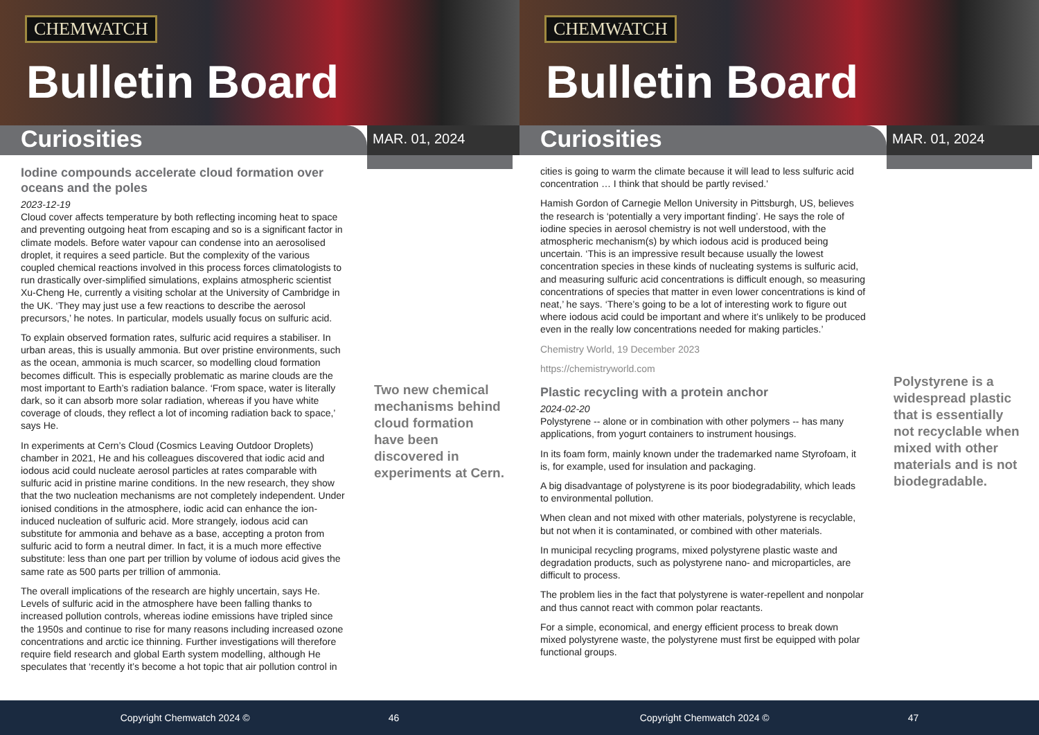CHEMWATCH
Bulletin Board
Curiosities
MAR. 01, 2024
Iodine compounds accelerate cloud formation over oceans and the poles
2023-12-19
Cloud cover affects temperature by both reflecting incoming heat to space and preventing outgoing heat from escaping and so is a significant factor in climate models. Before water vapour can condense into an aerosolised droplet, it requires a seed particle. But the complexity of the various coupled chemical reactions involved in this process forces climatologists to run drastically over-simplified simulations, explains atmospheric scientist Xu-Cheng He, currently a visiting scholar at the University of Cambridge in the UK. ‘They may just use a few reactions to describe the aerosol precursors,’ he notes. In particular, models usually focus on sulfuric acid.
To explain observed formation rates, sulfuric acid requires a stabiliser. In urban areas, this is usually ammonia. But over pristine environments, such as the ocean, ammonia is much scarcer, so modelling cloud formation becomes difficult. This is especially problematic as marine clouds are the most important to Earth’s radiation balance. ‘From space, water is literally dark, so it can absorb more solar radiation, whereas if you have white coverage of clouds, they reflect a lot of incoming radiation back to space,’ says He.
In experiments at Cern’s Cloud (Cosmics Leaving Outdoor Droplets) chamber in 2021, He and his colleagues discovered that iodic acid and iodous acid could nucleate aerosol particles at rates comparable with sulfuric acid in pristine marine conditions. In the new research, they show that the two nucleation mechanisms are not completely independent. Under ionised conditions in the atmosphere, iodic acid can enhance the ion-induced nucleation of sulfuric acid. More strangely, iodous acid can substitute for ammonia and behave as a base, accepting a proton from sulfuric acid to form a neutral dimer. In fact, it is a much more effective substitute: less than one part per trillion by volume of iodous acid gives the same rate as 500 parts per trillion of ammonia.
The overall implications of the research are highly uncertain, says He. Levels of sulfuric acid in the atmosphere have been falling thanks to increased pollution controls, whereas iodine emissions have tripled since the 1950s and continue to rise for many reasons including increased ozone concentrations and arctic ice thinning. Further investigations will therefore require field research and global Earth system modelling, although He speculates that ‘recently it’s become a hot topic that air pollution control in
Two new chemical mechanisms behind cloud formation have been discovered in experiments at Cern.
Copyright Chemwatch 2024 © 46
CHEMWATCH
Bulletin Board
Curiosities
MAR. 01, 2024
cities is going to warm the climate because it will lead to less sulfuric acid concentration … I think that should be partly revised.’
Hamish Gordon of Carnegie Mellon University in Pittsburgh, US, believes the research is ‘potentially a very important finding’. He says the role of iodine species in aerosol chemistry is not well understood, with the atmospheric mechanism(s) by which iodous acid is produced being uncertain. ‘This is an impressive result because usually the lowest concentration species in these kinds of nucleating systems is sulfuric acid, and measuring sulfuric acid concentrations is difficult enough, so measuring concentrations of species that matter in even lower concentrations is kind of neat,’ he says. ‘There’s going to be a lot of interesting work to figure out where iodous acid could be important and where it’s unlikely to be produced even in the really low concentrations needed for making particles.’
Chemistry World, 19 December 2023
https://chemistryworld.com
Plastic recycling with a protein anchor
2024-02-20
Polystyrene -- alone or in combination with other polymers -- has many applications, from yogurt containers to instrument housings.
In its foam form, mainly known under the trademarked name Styrofoam, it is, for example, used for insulation and packaging.
A big disadvantage of polystyrene is its poor biodegradability, which leads to environmental pollution.
When clean and not mixed with other materials, polystyrene is recyclable, but not when it is contaminated, or combined with other materials.
In municipal recycling programs, mixed polystyrene plastic waste and degradation products, such as polystyrene nano- and microparticles, are difficult to process.
The problem lies in the fact that polystyrene is water-repellent and nonpolar and thus cannot react with common polar reactants.
For a simple, economical, and energy efficient process to break down mixed polystyrene waste, the polystyrene must first be equipped with polar functional groups.
Polystyrene is a widespread plastic that is essentially not recyclable when mixed with other materials and is not biodegradable.
Copyright Chemwatch 2024 © 47